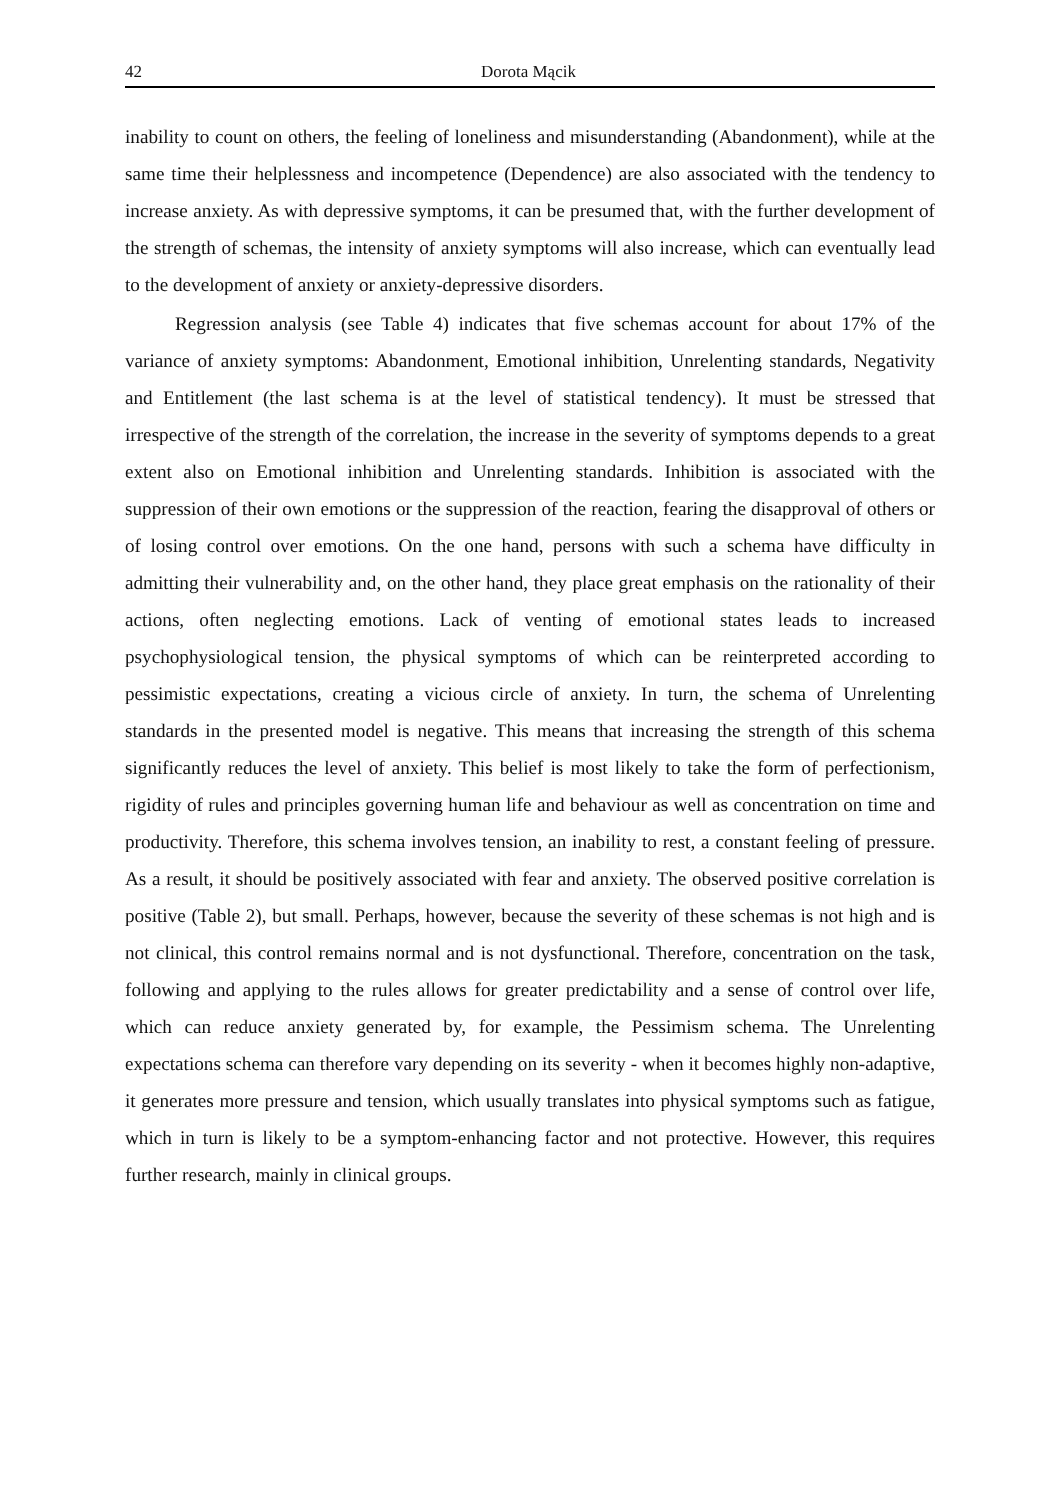42 Dorota Mącik
inability to count on others, the feeling of loneliness and misunderstanding (Abandonment), while at the same time their helplessness and incompetence (Dependence) are also associated with the tendency to increase anxiety. As with depressive symptoms, it can be presumed that, with the further development of the strength of schemas, the intensity of anxiety symptoms will also increase, which can eventually lead to the development of anxiety or anxiety-depressive disorders.
Regression analysis (see Table 4) indicates that five schemas account for about 17% of the variance of anxiety symptoms: Abandonment, Emotional inhibition, Unrelenting standards, Negativity and Entitlement (the last schema is at the level of statistical tendency). It must be stressed that irrespective of the strength of the correlation, the increase in the severity of symptoms depends to a great extent also on Emotional inhibition and Unrelenting standards. Inhibition is associated with the suppression of their own emotions or the suppression of the reaction, fearing the disapproval of others or of losing control over emotions. On the one hand, persons with such a schema have difficulty in admitting their vulnerability and, on the other hand, they place great emphasis on the rationality of their actions, often neglecting emotions. Lack of venting of emotional states leads to increased psychophysiological tension, the physical symptoms of which can be reinterpreted according to pessimistic expectations, creating a vicious circle of anxiety. In turn, the schema of Unrelenting standards in the presented model is negative. This means that increasing the strength of this schema significantly reduces the level of anxiety. This belief is most likely to take the form of perfectionism, rigidity of rules and principles governing human life and behaviour as well as concentration on time and productivity. Therefore, this schema involves tension, an inability to rest, a constant feeling of pressure. As a result, it should be positively associated with fear and anxiety. The observed positive correlation is positive (Table 2), but small. Perhaps, however, because the severity of these schemas is not high and is not clinical, this control remains normal and is not dysfunctional. Therefore, concentration on the task, following and applying to the rules allows for greater predictability and a sense of control over life, which can reduce anxiety generated by, for example, the Pessimism schema. The Unrelenting expectations schema can therefore vary depending on its severity - when it becomes highly non-adaptive, it generates more pressure and tension, which usually translates into physical symptoms such as fatigue, which in turn is likely to be a symptom-enhancing factor and not protective. However, this requires further research, mainly in clinical groups.